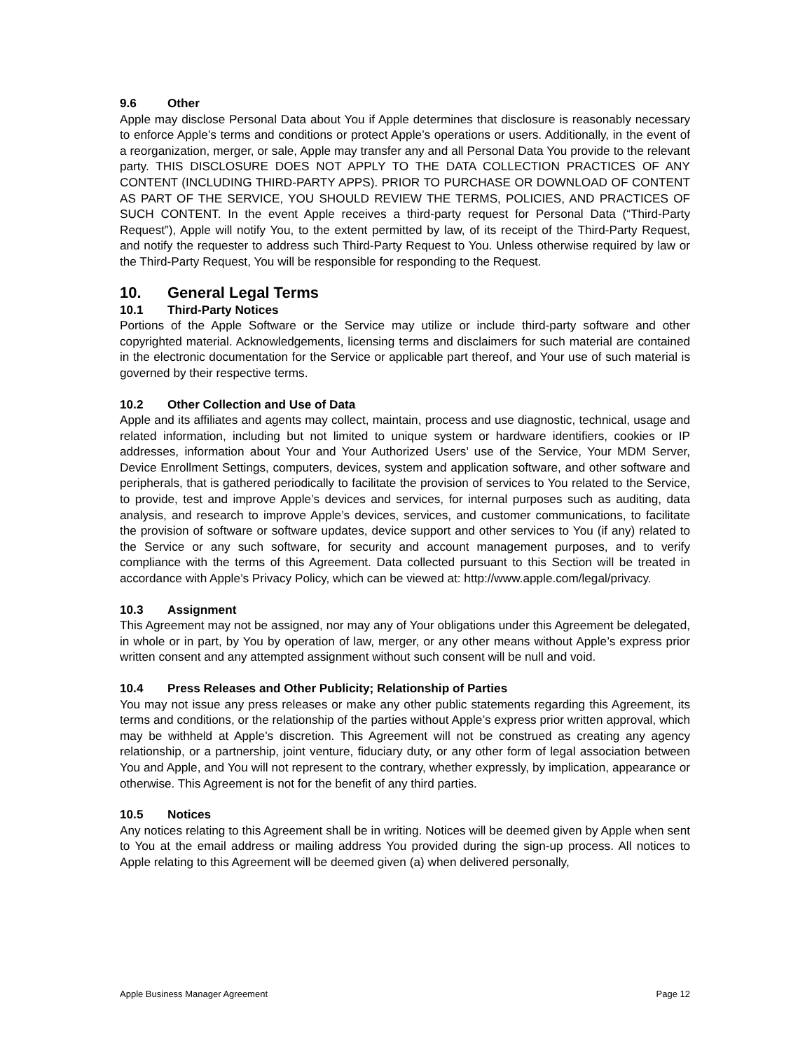9.6 Other
Apple may disclose Personal Data about You if Apple determines that disclosure is reasonably necessary to enforce Apple’s terms and conditions or protect Apple’s operations or users. Additionally, in the event of a reorganization, merger, or sale, Apple may transfer any and all Personal Data You provide to the relevant party. THIS DISCLOSURE DOES NOT APPLY TO THE DATA COLLECTION PRACTICES OF ANY CONTENT (INCLUDING THIRD-PARTY APPS). PRIOR TO PURCHASE OR DOWNLOAD OF CONTENT AS PART OF THE SERVICE, YOU SHOULD REVIEW THE TERMS, POLICIES, AND PRACTICES OF SUCH CONTENT. In the event Apple receives a third-party request for Personal Data (“Third-Party Request”), Apple will notify You, to the extent permitted by law, of its receipt of the Third-Party Request, and notify the requester to address such Third-Party Request to You. Unless otherwise required by law or the Third-Party Request, You will be responsible for responding to the Request.
10. General Legal Terms
10.1 Third-Party Notices
Portions of the Apple Software or the Service may utilize or include third-party software and other copyrighted material. Acknowledgements, licensing terms and disclaimers for such material are contained in the electronic documentation for the Service or applicable part thereof, and Your use of such material is governed by their respective terms.
10.2 Other Collection and Use of Data
Apple and its affiliates and agents may collect, maintain, process and use diagnostic, technical, usage and related information, including but not limited to unique system or hardware identifiers, cookies or IP addresses, information about Your and Your Authorized Users’ use of the Service, Your MDM Server, Device Enrollment Settings, computers, devices, system and application software, and other software and peripherals, that is gathered periodically to facilitate the provision of services to You related to the Service, to provide, test and improve Apple’s devices and services, for internal purposes such as auditing, data analysis, and research to improve Apple’s devices, services, and customer communications, to facilitate the provision of software or software updates, device support and other services to You (if any) related to the Service or any such software, for security and account management purposes, and to verify compliance with the terms of this Agreement. Data collected pursuant to this Section will be treated in accordance with Apple’s Privacy Policy, which can be viewed at: http://www.apple.com/legal/privacy.
10.3 Assignment
This Agreement may not be assigned, nor may any of Your obligations under this Agreement be delegated, in whole or in part, by You by operation of law, merger, or any other means without Apple’s express prior written consent and any attempted assignment without such consent will be null and void.
10.4 Press Releases and Other Publicity; Relationship of Parties
You may not issue any press releases or make any other public statements regarding this Agreement, its terms and conditions, or the relationship of the parties without Apple’s express prior written approval, which may be withheld at Apple’s discretion. This Agreement will not be construed as creating any agency relationship, or a partnership, joint venture, fiduciary duty, or any other form of legal association between You and Apple, and You will not represent to the contrary, whether expressly, by implication, appearance or otherwise. This Agreement is not for the benefit of any third parties.
10.5 Notices
Any notices relating to this Agreement shall be in writing. Notices will be deemed given by Apple when sent to You at the email address or mailing address You provided during the sign-up process. All notices to Apple relating to this Agreement will be deemed given (a) when delivered personally,
Apple Business Manager Agreement Page 12